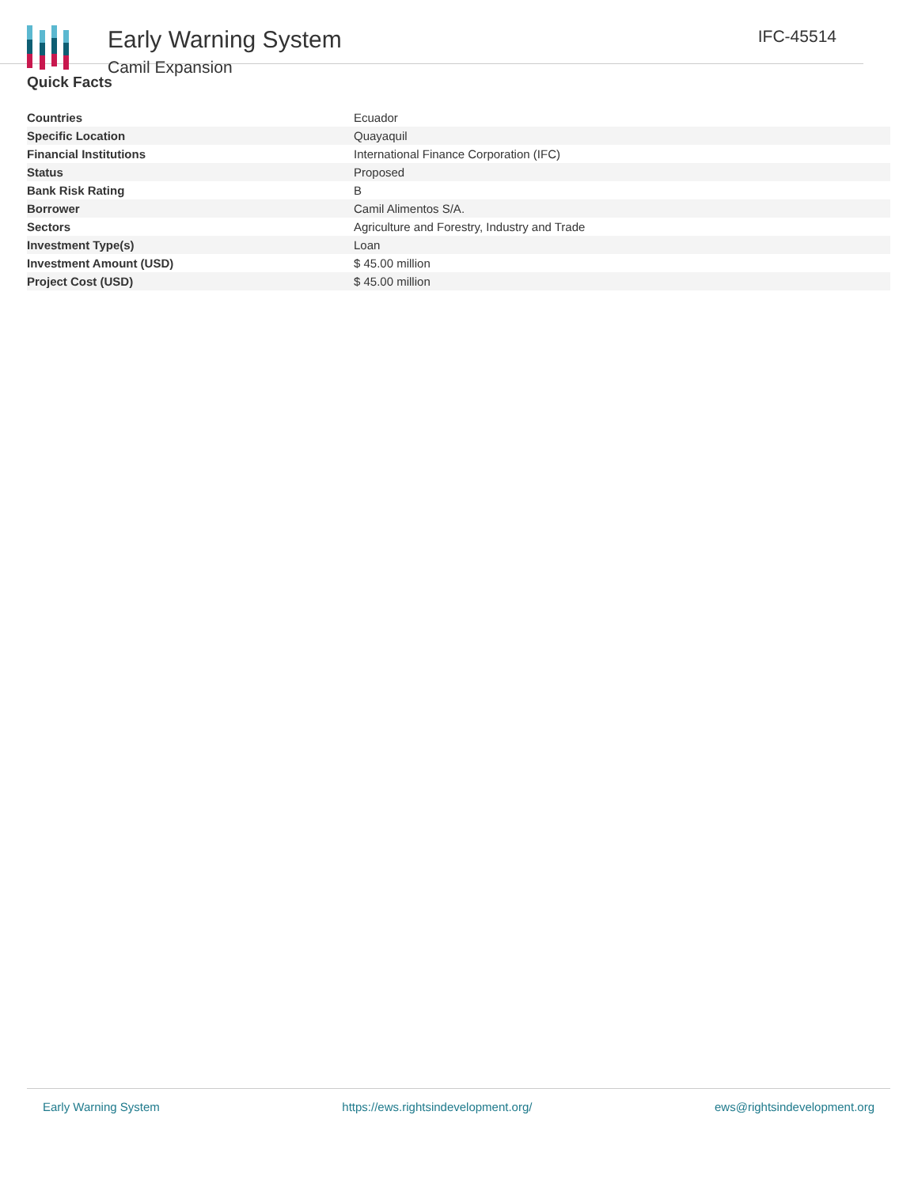Early Warning System
Camil Expansion
IFC-45514
Quick Facts
| Countries | Ecuador |
| Specific Location | Quayaquil |
| Financial Institutions | International Finance Corporation (IFC) |
| Status | Proposed |
| Bank Risk Rating | B |
| Borrower | Camil Alimentos S/A. |
| Sectors | Agriculture and Forestry, Industry and Trade |
| Investment Type(s) | Loan |
| Investment Amount (USD) | $ 45.00 million |
| Project Cost (USD) | $ 45.00 million |
Early Warning System https://ews.rightsindevelopment.org/ ews@rightsindevelopment.org